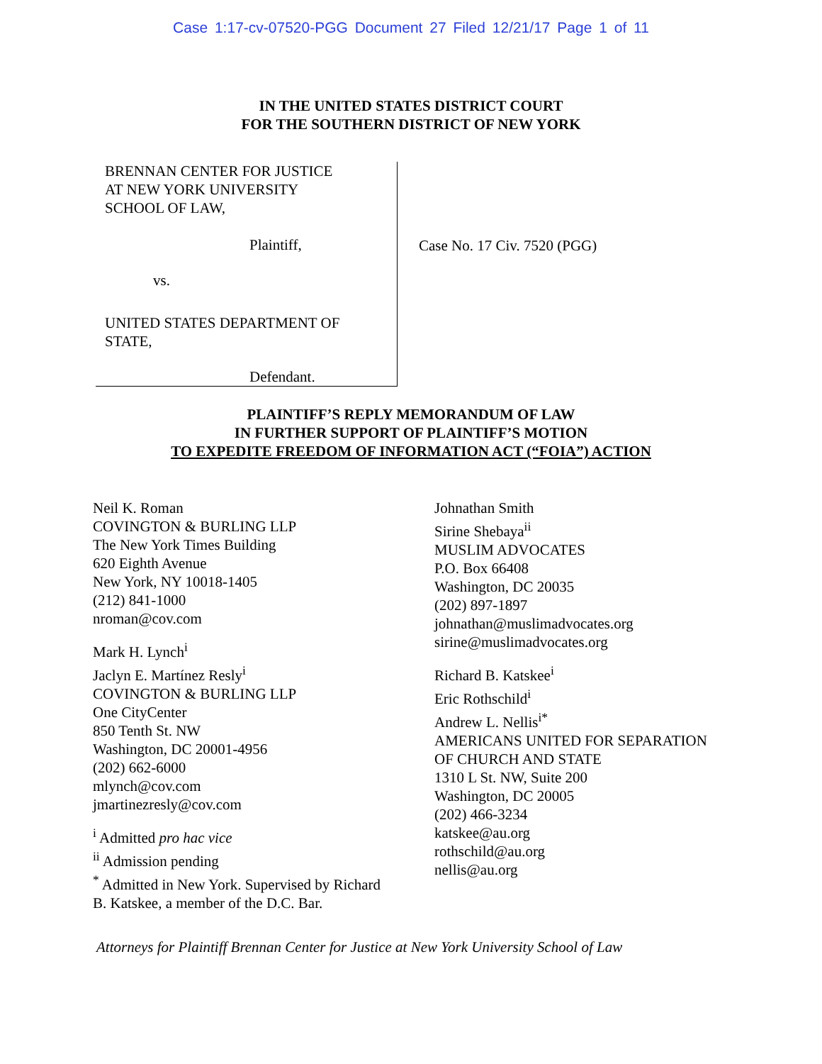Case 1:17-cv-07520-PGG Document 27 Filed 12/21/17 Page 1 of 11
IN THE UNITED STATES DISTRICT COURT
FOR THE SOUTHERN DISTRICT OF NEW YORK
BRENNAN CENTER FOR JUSTICE
AT NEW YORK UNIVERSITY
SCHOOL OF LAW,
Plaintiff,
vs.
UNITED STATES DEPARTMENT OF
STATE,
Defendant.
Case No. 17 Civ. 7520 (PGG)
PLAINTIFF’S REPLY MEMORANDUM OF LAW
IN FURTHER SUPPORT OF PLAINTIFF’S MOTION
TO EXPEDITE FREEDOM OF INFORMATION ACT (“FOIA”) ACTION
Neil K. Roman
COVINGTON & BURLING LLP
The New York Times Building
620 Eighth Avenue
New York, NY 10018-1405
(212) 841-1000
nroman@cov.com
Mark H. Lynch<sup>i</sup>
Jaclyn E. Martínez Resly<sup>i</sup>
COVINGTON & BURLING LLP
One CityCenter
850 Tenth St. NW
Washington, DC 20001-4956
(202) 662-6000
mlynch@cov.com
jmartinezresly@cov.com
<sup>i</sup> Admitted pro hac vice
<sup>ii</sup> Admission pending
<sup>*</sup> Admitted in New York. Supervised by Richard
B. Katskee, a member of the D.C. Bar.
Johnathan Smith
Sirine Shebaya<sup>ii</sup>
MUSLIM ADVOCATES
P.O. Box 66408
Washington, DC 20035
(202) 897-1897
johnathan@muslimadvocates.org
sirine@muslimadvocates.org
Richard B. Katskee<sup>i</sup>
Eric Rothschild<sup>i</sup>
Andrew L. Nellis<sup>i*</sup>
AMERICANS UNITED FOR SEPARATION
OF CHURCH AND STATE
1310 L St. NW, Suite 200
Washington, DC 20005
(202) 466-3234
katskee@au.org
rothschild@au.org
nellis@au.org
Attorneys for Plaintiff Brennan Center for Justice at New York University School of Law